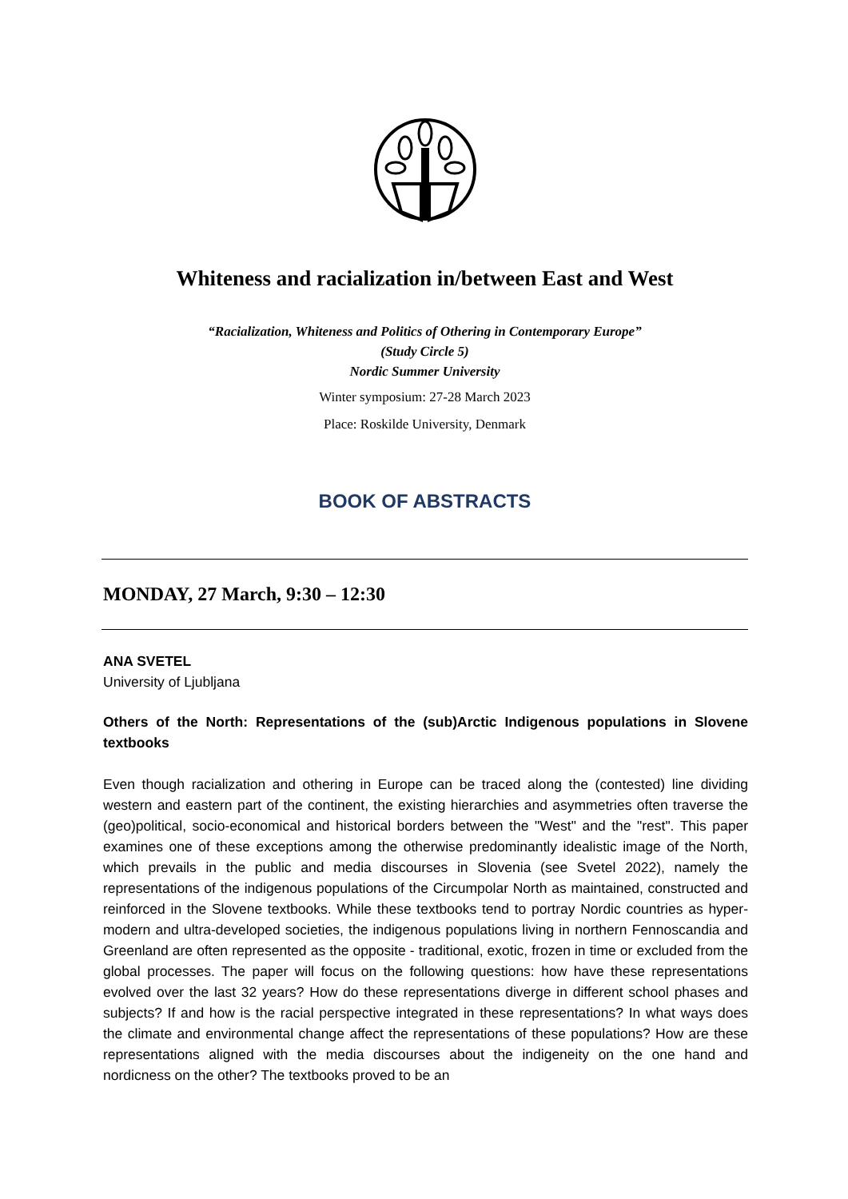Whiteness and racialization in/between East and West
“Racialization, Whiteness and Politics of Othering in Contemporary Europe”
(Study Circle 5)
Nordic Summer University
Winter symposium: 27-28 March 2023
Place: Roskilde University, Denmark
BOOK OF ABSTRACTS
MONDAY, 27 March, 9:30 – 12:30
ANA SVETEL
University of Ljubljana
Others of the North: Representations of the (sub)Arctic Indigenous populations in Slovene textbooks
Even though racialization and othering in Europe can be traced along the (contested) line dividing western and eastern part of the continent, the existing hierarchies and asymmetries often traverse the (geo)political, socio-economical and historical borders between the "West" and the "rest". This paper examines one of these exceptions among the otherwise predominantly idealistic image of the North, which prevails in the public and media discourses in Slovenia (see Svetel 2022), namely the representations of the indigenous populations of the Circumpolar North as maintained, constructed and reinforced in the Slovene textbooks. While these textbooks tend to portray Nordic countries as hyper-modern and ultra-developed societies, the indigenous populations living in northern Fennoscandia and Greenland are often represented as the opposite - traditional, exotic, frozen in time or excluded from the global processes. The paper will focus on the following questions: how have these representations evolved over the last 32 years? How do these representations diverge in different school phases and subjects? If and how is the racial perspective integrated in these representations? In what ways does the climate and environmental change affect the representations of these populations? How are these representations aligned with the media discourses about the indigeneity on the one hand and nordicness on the other? The textbooks proved to be an